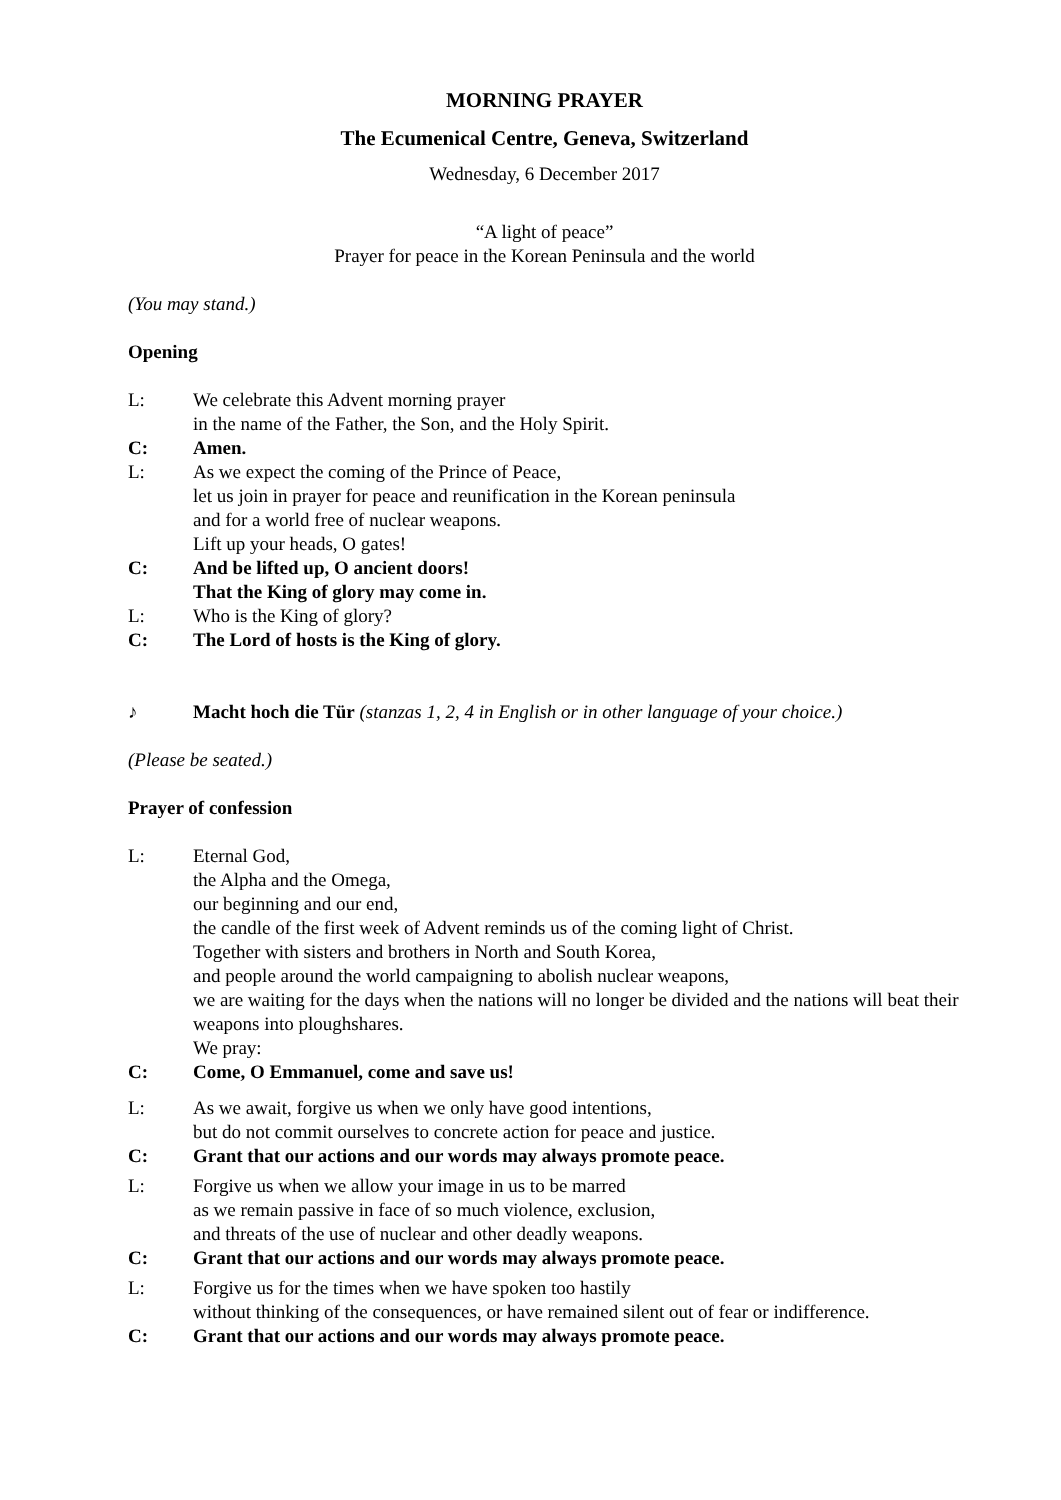MORNING PRAYER
The Ecumenical Centre, Geneva, Switzerland
Wednesday, 6 December 2017
“A light of peace”
Prayer for peace in the Korean Peninsula and the world
(You may stand.)
Opening
L: We celebrate this Advent morning prayer
in the name of the Father, the Son, and the Holy Spirit.
C: Amen.
L: As we expect the coming of the Prince of Peace,
let us join in prayer for peace and reunification in the Korean peninsula
and for a world free of nuclear weapons.
Lift up your heads, O gates!
C: And be lifted up, O ancient doors!
That the King of glory may come in.
L: Who is the King of glory?
C: The Lord of hosts is the King of glory.
♪ Macht hoch die Tür (stanzas 1, 2, 4 in English or in other language of your choice.)
(Please be seated.)
Prayer of confession
L: Eternal God,
the Alpha and the Omega,
our beginning and our end,
the candle of the first week of Advent reminds us of the coming light of Christ.
Together with sisters and brothers in North and South Korea,
and people around the world campaigning to abolish nuclear weapons,
we are waiting for the days when the nations will no longer be divided and the nations will beat their weapons into ploughshares.
We pray:
C: Come, O Emmanuel, come and save us!
L: As we await, forgive us when we only have good intentions,
but do not commit ourselves to concrete action for peace and justice.
C: Grant that our actions and our words may always promote peace.
L: Forgive us when we allow your image in us to be marred
as we remain passive in face of so much violence, exclusion,
and threats of the use of nuclear and other deadly weapons.
C: Grant that our actions and our words may always promote peace.
L: Forgive us for the times when we have spoken too hastily
without thinking of the consequences, or have remained silent out of fear or indifference.
C: Grant that our actions and our words may always promote peace.